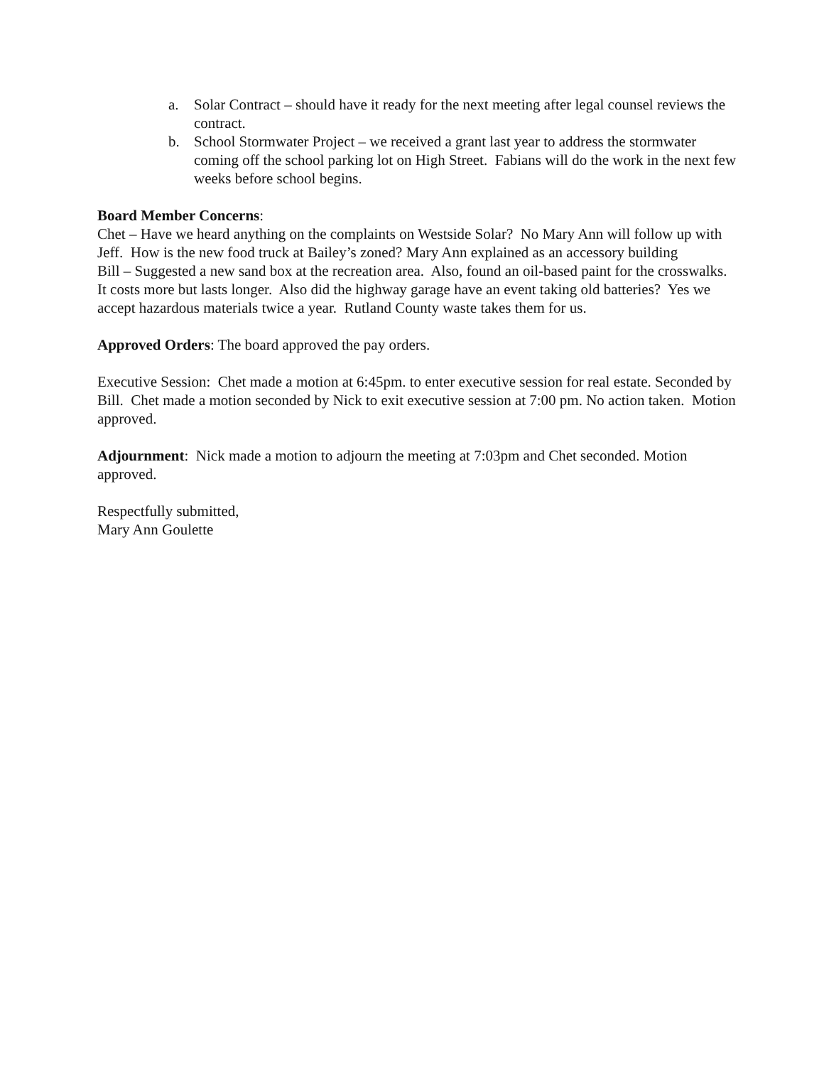a. Solar Contract – should have it ready for the next meeting after legal counsel reviews the contract.
b. School Stormwater Project – we received a grant last year to address the stormwater coming off the school parking lot on High Street. Fabians will do the work in the next few weeks before school begins.
Board Member Concerns:
Chet – Have we heard anything on the complaints on Westside Solar? No Mary Ann will follow up with Jeff. How is the new food truck at Bailey’s zoned? Mary Ann explained as an accessory building
Bill – Suggested a new sand box at the recreation area. Also, found an oil-based paint for the crosswalks. It costs more but lasts longer. Also did the highway garage have an event taking old batteries? Yes we accept hazardous materials twice a year. Rutland County waste takes them for us.
Approved Orders: The board approved the pay orders.
Executive Session: Chet made a motion at 6:45pm. to enter executive session for real estate. Seconded by Bill. Chet made a motion seconded by Nick to exit executive session at 7:00 pm. No action taken. Motion approved.
Adjournment: Nick made a motion to adjourn the meeting at 7:03pm and Chet seconded. Motion approved.
Respectfully submitted,
Mary Ann Goulette